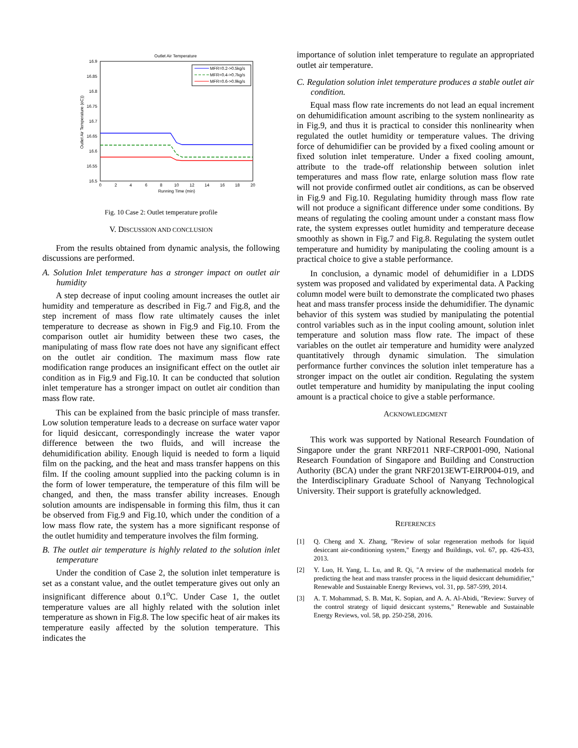Outlet Air Temperature
16.9
16.85
16.8
16.75
16.7
16.65
16.6
16.55
16.5
0
2
4
6
8
10
12
14
16
18
20
Running Time (min)
Outlet Air Temperature (oC))
MFR=0.2->0.5kg/s
MFR=0.4->0.7kg/s
MFR=0.6->0.9kg/s
Fig. 10 Case 2: Outlet temperature profile
V. DISCUSSION AND CONCLUSION
From the results obtained from dynamic analysis, the following discussions are performed.
A. Solution Inlet temperature has a stronger impact on outlet air humidity
A step decrease of input cooling amount increases the outlet air humidity and temperature as described in Fig.7 and Fig.8, and the step increment of mass flow rate ultimately causes the inlet temperature to decrease as shown in Fig.9 and Fig.10. From the comparison outlet air humidity between these two cases, the manipulating of mass flow rate does not have any significant effect on the outlet air condition. The maximum mass flow rate modification range produces an insignificant effect on the outlet air condition as in Fig.9 and Fig.10. It can be conducted that solution inlet temperature has a stronger impact on outlet air condition than mass flow rate.
This can be explained from the basic principle of mass transfer. Low solution temperature leads to a decrease on surface water vapor for liquid desiccant, correspondingly increase the water vapor difference between the two fluids, and will increase the dehumidification ability. Enough liquid is needed to form a liquid film on the packing, and the heat and mass transfer happens on this film. If the cooling amount supplied into the packing column is in the form of lower temperature, the temperature of this film will be changed, and then, the mass transfer ability increases. Enough solution amounts are indispensable in forming this film, thus it can be observed from Fig.9 and Fig.10, which under the condition of a low mass flow rate, the system has a more significant response of the outlet humidity and temperature involves the film forming.
B. The outlet air temperature is highly related to the solution inlet temperature
Under the condition of Case 2, the solution inlet temperature is set as a constant value, and the outlet temperature gives out only an insignificant difference about 0.1<sup>o</sup>C. Under Case 1, the outlet temperature values are all highly related with the solution inlet temperature as shown in Fig.8. The low specific heat of air makes its temperature easily affected by the solution temperature. This indicates the
importance of solution inlet temperature to regulate an appropriated outlet air temperature.
C. Regulation solution inlet temperature produces a stable outlet air condition.
Equal mass flow rate increments do not lead an equal increment on dehumidification amount ascribing to the system nonlinearity as in Fig.9, and thus it is practical to consider this nonlinearity when regulated the outlet humidity or temperature values. The driving force of dehumidifier can be provided by a fixed cooling amount or fixed solution inlet temperature. Under a fixed cooling amount, attribute to the trade-off relationship between solution inlet temperatures and mass flow rate, enlarge solution mass flow rate will not provide confirmed outlet air conditions, as can be observed in Fig.9 and Fig.10. Regulating humidity through mass flow rate will not produce a significant difference under some conditions. By means of regulating the cooling amount under a constant mass flow rate, the system expresses outlet humidity and temperature decease smoothly as shown in Fig.7 and Fig.8. Regulating the system outlet temperature and humidity by manipulating the cooling amount is a practical choice to give a stable performance.
In conclusion, a dynamic model of dehumidifier in a LDDS system was proposed and validated by experimental data. A Packing column model were built to demonstrate the complicated two phases heat and mass transfer process inside the dehumidifier. The dynamic behavior of this system was studied by manipulating the potential control variables such as in the input cooling amount, solution inlet temperature and solution mass flow rate. The impact of these variables on the outlet air temperature and humidity were analyzed quantitatively through dynamic simulation. The simulation performance further convinces the solution inlet temperature has a stronger impact on the outlet air condition. Regulating the system outlet temperature and humidity by manipulating the input cooling amount is a practical choice to give a stable performance.
ACKNOWLEDGMENT
This work was supported by National Research Foundation of Singapore under the grant NRF2011 NRF-CRP001-090, National Research Foundation of Singapore and Building and Construction Authority (BCA) under the grant NRF2013EWT-EIRP004-019, and the Interdisciplinary Graduate School of Nanyang Technological University. Their support is gratefully acknowledged.
REFERENCES
[1] Q. Cheng and X. Zhang, "Review of solar regeneration methods for liquid desiccant air-conditioning system," Energy and Buildings, vol. 67, pp. 426-433, 2013.
[2] Y. Luo, H. Yang, L. Lu, and R. Qi, "A review of the mathematical models for predicting the heat and mass transfer process in the liquid desiccant dehumidifier," Renewable and Sustainable Energy Reviews, vol. 31, pp. 587-599, 2014.
[3] A. T. Mohammad, S. B. Mat, K. Sopian, and A. A. Al-Abidi, "Review: Survey of the control strategy of liquid desiccant systems," Renewable and Sustainable Energy Reviews, vol. 58, pp. 250-258, 2016.